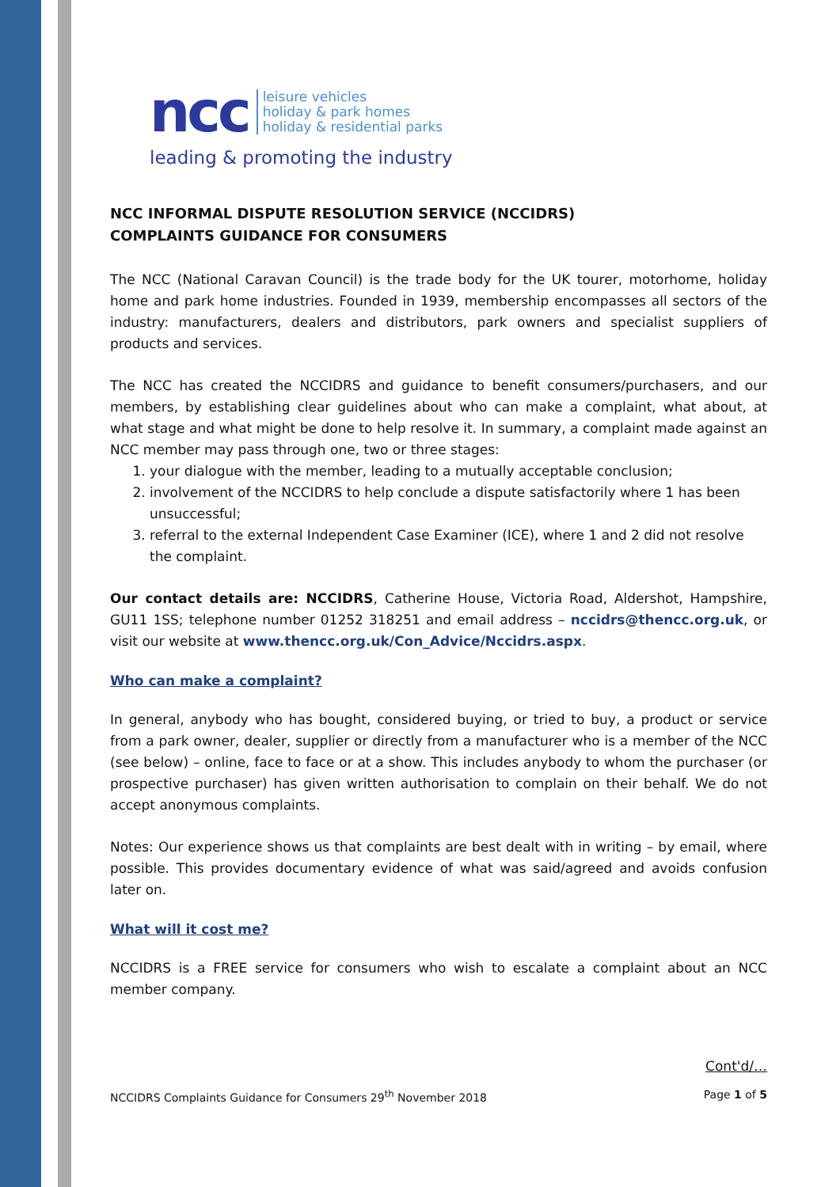ncc
leisure vehicles
holiday & park homes
holiday & residential parks
leading & promoting the industry
NCC INFORMAL DISPUTE RESOLUTION SERVICE (NCCIDRS)
COMPLAINTS GUIDANCE FOR CONSUMERS
The NCC (National Caravan Council) is the trade body for the UK tourer, motorhome, holiday home and park home industries. Founded in 1939, membership encompasses all sectors of the industry: manufacturers, dealers and distributors, park owners and specialist suppliers of products and services.
The NCC has created the NCCIDRS and guidance to benefit consumers/purchasers, and our members, by establishing clear guidelines about who can make a complaint, what about, at what stage and what might be done to help resolve it. In summary, a complaint made against an NCC member may pass through one, two or three stages:
1. your dialogue with the member, leading to a mutually acceptable conclusion;
2. involvement of the NCCIDRS to help conclude a dispute satisfactorily where 1 has been unsuccessful;
3. referral to the external Independent Case Examiner (ICE), where 1 and 2 did not resolve the complaint.
Our contact details are: NCCIDRS, Catherine House, Victoria Road, Aldershot, Hampshire, GU11 1SS; telephone number 01252 318251 and email address – nccidrs@thencc.org.uk, or visit our website at www.thencc.org.uk/Con_Advice/Nccidrs.aspx.
Who can make a complaint?
In general, anybody who has bought, considered buying, or tried to buy, a product or service from a park owner, dealer, supplier or directly from a manufacturer who is a member of the NCC (see below) – online, face to face or at a show. This includes anybody to whom the purchaser (or prospective purchaser) has given written authorisation to complain on their behalf. We do not accept anonymous complaints.
Notes: Our experience shows us that complaints are best dealt with in writing – by email, where possible. This provides documentary evidence of what was said/agreed and avoids confusion later on.
What will it cost me?
NCCIDRS is a FREE service for consumers who wish to escalate a complaint about an NCC member company.
Cont'd/…
NCCIDRS Complaints Guidance for Consumers 29<sup>th</sup> November 2018 Page 1 of 5